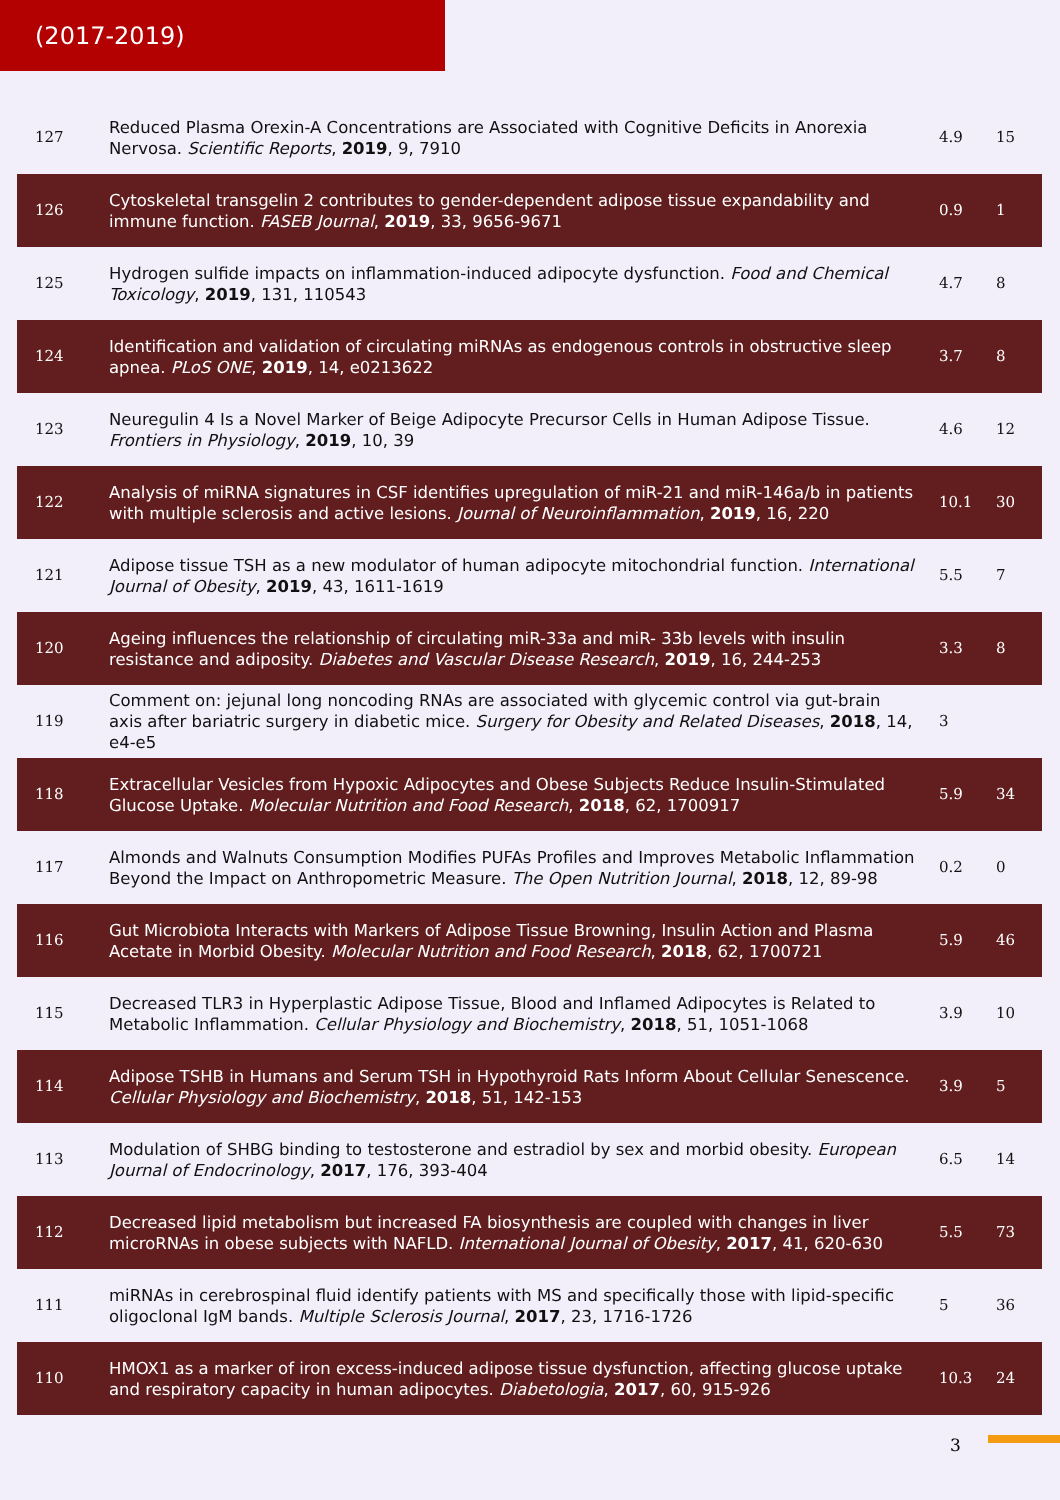(2017-2019)
| 127 | Reduced Plasma Orexin-A Concentrations are Associated with Cognitive Deficits in Anorexia Nervosa. Scientific Reports , 2019 , 9, 7910 | 4.9 | 15 |
| 126 | Cytoskeletal transgelin 2 contributes to gender-dependent adipose tissue expandability and immune function. FASEB Journal , 2019 , 33, 9656-9671 | 0.9 | 1 |
| 125 | Hydrogen sulfide impacts on inflammation-induced adipocyte dysfunction. Food and Chemical Toxicology , 2019 , 131, 110543 | 4.7 | 8 |
| 124 | Identification and validation of circulating miRNAs as endogenous controls in obstructive sleep apnea. PLoS ONE , 2019 , 14, e0213622 | 3.7 | 8 |
| 123 | Neuregulin 4 Is a Novel Marker of Beige Adipocyte Precursor Cells in Human Adipose Tissue. Frontiers in Physiology , 2019 , 10, 39 | 4.6 | 12 |
| 122 | Analysis of miRNA signatures in CSF identifies upregulation of miR-21 and miR-146a/b in patients with multiple sclerosis and active lesions. Journal of Neuroinflammation , 2019 , 16, 220 | 10.1 | 30 |
| 121 | Adipose tissue TSH as a new modulator of human adipocyte mitochondrial function. International Journal of Obesity , 2019 , 43, 1611-1619 | 5.5 | 7 |
| 120 | Ageing influences the relationship of circulating miR-33a and miR- 33b levels with insulin resistance and adiposity. Diabetes and Vascular Disease Research , 2019 , 16, 244-253 | 3.3 | 8 |
| 119 | Comment on: jejunal long noncoding RNAs are associated with glycemic control via gut-brain axis after bariatric surgery in diabetic mice. Surgery for Obesity and Related Diseases , 2018 , 14, e4-e5 | 3 | |
| 118 | Extracellular Vesicles from Hypoxic Adipocytes and Obese Subjects Reduce Insulin-Stimulated Glucose Uptake. Molecular Nutrition and Food Research , 2018 , 62, 1700917 | 5.9 | 34 |
| 117 | Almonds and Walnuts Consumption Modifies PUFAs Profiles and Improves Metabolic Inflammation Beyond the Impact on Anthropometric Measure. The Open Nutrition Journal , 2018 , 12, 89-98 | 0.2 | 0 |
| 116 | Gut Microbiota Interacts with Markers of Adipose Tissue Browning, Insulin Action and Plasma Acetate in Morbid Obesity. Molecular Nutrition and Food Research , 2018 , 62, 1700721 | 5.9 | 46 |
| 115 | Decreased TLR3 in Hyperplastic Adipose Tissue, Blood and Inflamed Adipocytes is Related to Metabolic Inflammation. Cellular Physiology and Biochemistry , 2018 , 51, 1051-1068 | 3.9 | 10 |
| 114 | Adipose TSHB in Humans and Serum TSH in Hypothyroid Rats Inform About Cellular Senescence. Cellular Physiology and Biochemistry , 2018 , 51, 142-153 | 3.9 | 5 |
| 113 | Modulation of SHBG binding to testosterone and estradiol by sex and morbid obesity. European Journal of Endocrinology , 2017 , 176, 393-404 | 6.5 | 14 |
| 112 | Decreased lipid metabolism but increased FA biosynthesis are coupled with changes in liver microRNAs in obese subjects with NAFLD. International Journal of Obesity , 2017 , 41, 620-630 | 5.5 | 73 |
| 111 | miRNAs in cerebrospinal fluid identify patients with MS and specifically those with lipid-specific oligoclonal IgM bands. Multiple Sclerosis Journal , 2017 , 23, 1716-1726 | 5 | 36 |
| 110 | HMOX1 as a marker of iron excess-induced adipose tissue dysfunction, affecting glucose uptake and respiratory capacity in human adipocytes. Diabetologia , 2017 , 60, 915-926 | 10.3 | 24 |
3